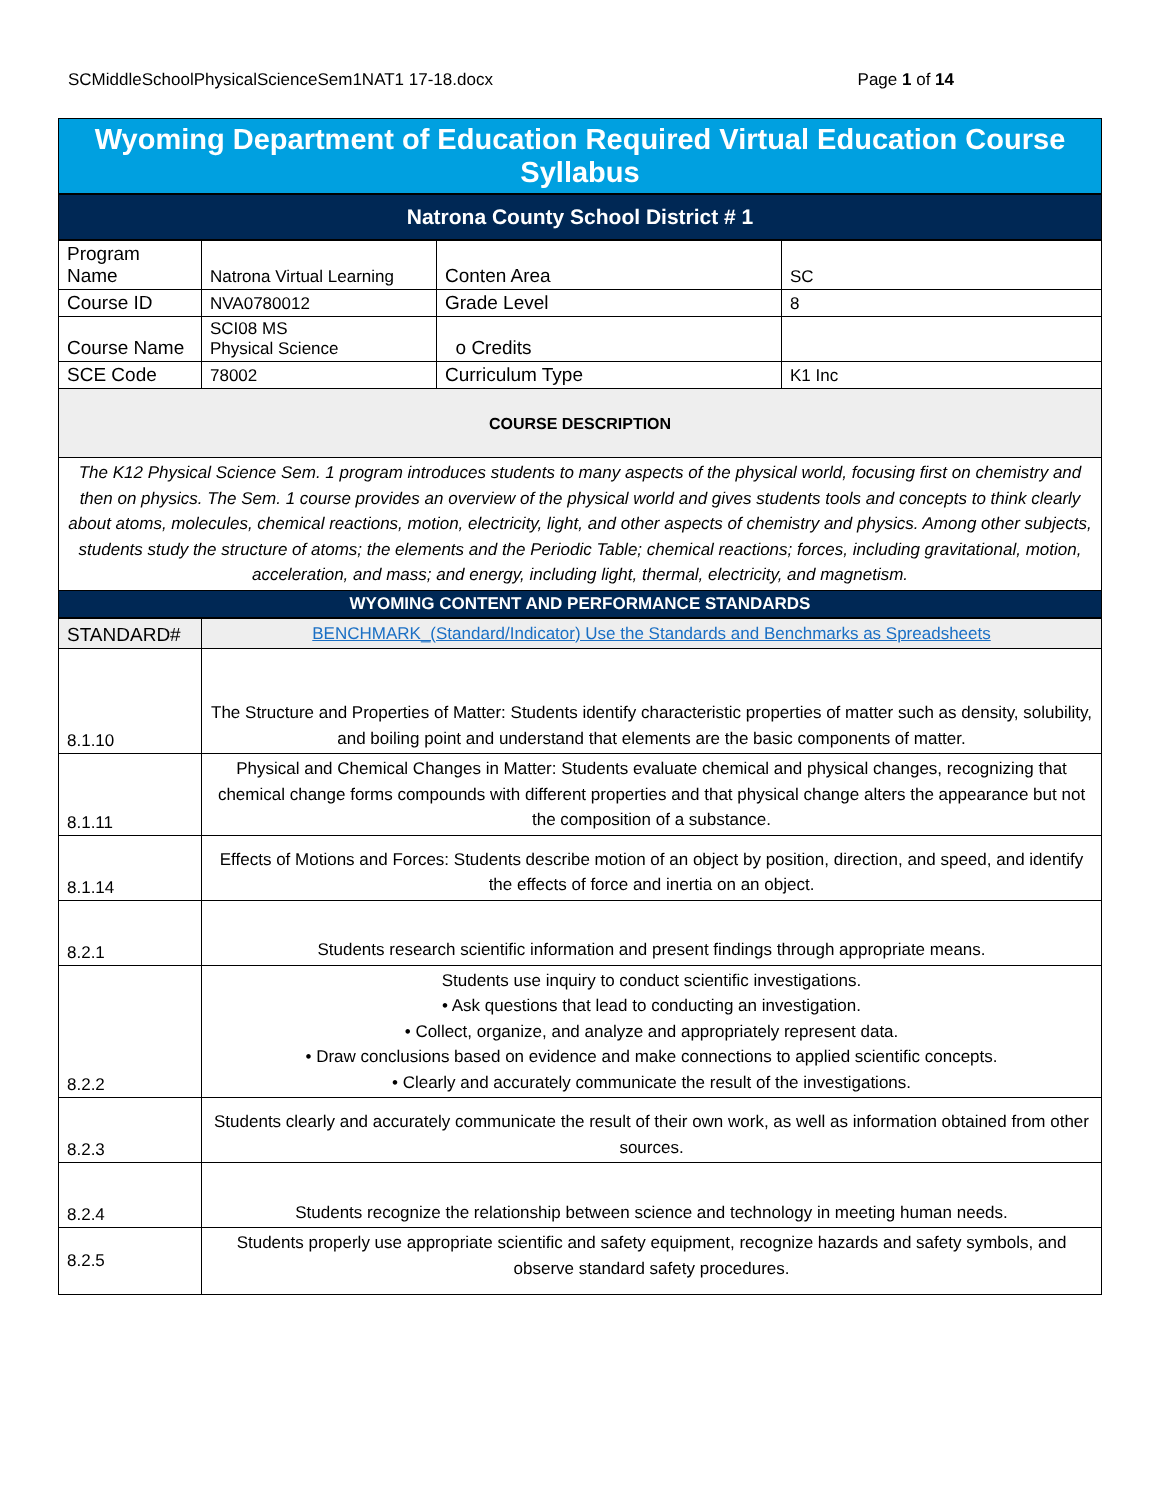SCMiddleSchoolPhysicalScienceSem1NAT1 17-18.docx Page 1 of 14
Wyoming Department of Education Required Virtual Education Course Syllabus
Natrona County School District # 1
| Program Name | Natrona Virtual Learning | Conten Area | SC |
| Course ID | NVA0780012 | Grade Level | 8 |
| Course Name | SCI08 MS Physical Science | o Credits | |
| SCE Code | 78002 | Curriculum Type | K1 Inc |
| COURSE DESCRIPTION | | | |
| The K12 Physical Science Sem. 1 program introduces students to many aspects of the physical world, focusing first on chemistry and then on physics. The Sem. 1 course provides an overview of the physical world and gives students tools and concepts to think clearly about atoms, molecules, chemical reactions, motion, electricity, light, and other aspects of chemistry and physics. Among other subjects, students study the structure of atoms; the elements and the Periodic Table; chemical reactions; forces, including gravitational, motion, acceleration, and mass; and energy, including light, thermal, electricity, and magnetism. | | | |
| WYOMING CONTENT AND PERFORMANCE STANDARDS | | | |
| STANDARD# | BENCHMARK_(Standard/Indicator) Use the Standards and Benchmarks as Spreadsheets |
| 8.1.10 | The Structure and Properties of Matter: Students identify characteristic properties of matter such as density, solubility, and boiling point and understand that elements are the basic components of matter. |
| 8.1.11 | Physical and Chemical Changes in Matter: Students evaluate chemical and physical changes, recognizing that chemical change forms compounds with different properties and that physical change alters the appearance but not the composition of a substance. |
| 8.1.14 | Effects of Motions and Forces: Students describe motion of an object by position, direction, and speed, and identify the effects of force and inertia on an object. |
| 8.2.1 | Students research scientific information and present findings through appropriate means. |
| 8.2.2 | Students use inquiry to conduct scientific investigations. • Ask questions that lead to conducting an investigation. • Collect, organize, and analyze and appropriately represent data. • Draw conclusions based on evidence and make connections to applied scientific concepts. • Clearly and accurately communicate the result of the investigations. |
| 8.2.3 | Students clearly and accurately communicate the result of their own work, as well as information obtained from other sources. |
| 8.2.4 | Students recognize the relationship between science and technology in meeting human needs. |
| 8.2.5 | Students properly use appropriate scientific and safety equipment, recognize hazards and safety symbols, and observe standard safety procedures. |